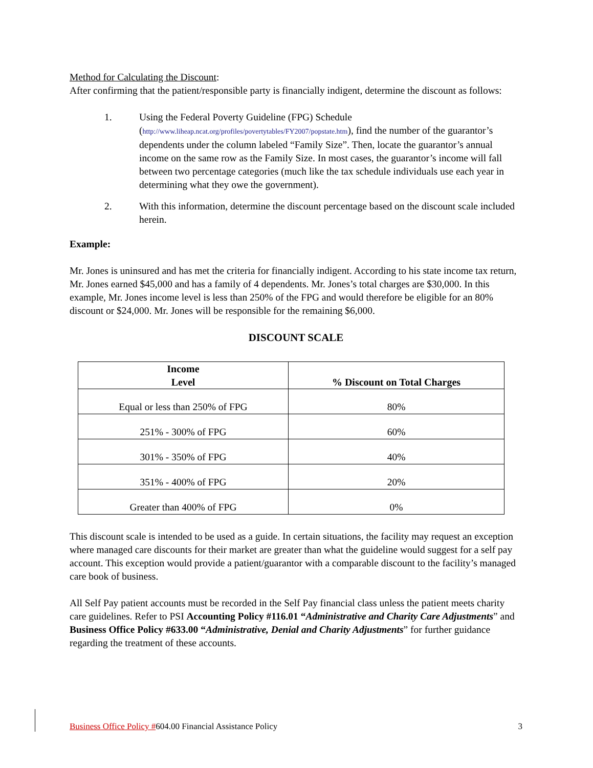Method for Calculating the Discount:
After confirming that the patient/responsible party is financially indigent, determine the discount as follows:
1. Using the Federal Poverty Guideline (FPG) Schedule (http://www.liheap.ncat.org/profiles/povertytables/FY2007/popstate.htm), find the number of the guarantor’s dependents under the column labeled “Family Size”. Then, locate the guarantor’s annual income on the same row as the Family Size. In most cases, the guarantor’s income will fall between two percentage categories (much like the tax schedule individuals use each year in determining what they owe the government).
2. With this information, determine the discount percentage based on the discount scale included herein.
Example:
Mr. Jones is uninsured and has met the criteria for financially indigent. According to his state income tax return, Mr. Jones earned $45,000 and has a family of 4 dependents. Mr. Jones’s total charges are $30,000. In this example, Mr. Jones income level is less than 250% of the FPG and would therefore be eligible for an 80% discount or $24,000. Mr. Jones will be responsible for the remaining $6,000.
DISCOUNT SCALE
| Income Level | % Discount on Total Charges |
| --- | --- |
| Equal or less than 250% of FPG | 80% |
| 251% - 300% of FPG | 60% |
| 301% - 350% of FPG | 40% |
| 351% - 400% of FPG | 20% |
| Greater than 400% of FPG | 0% |
This discount scale is intended to be used as a guide. In certain situations, the facility may request an exception where managed care discounts for their market are greater than what the guideline would suggest for a self pay account. This exception would provide a patient/guarantor with a comparable discount to the facility’s managed care book of business.
All Self Pay patient accounts must be recorded in the Self Pay financial class unless the patient meets charity care guidelines. Refer to PSI Accounting Policy #116.01 “Administrative and Charity Care Adjustments” and Business Office Policy #633.00 “Administrative, Denial and Charity Adjustments” for further guidance regarding the treatment of these accounts.
Business Office Policy #604.00 Financial Assistance Policy 3